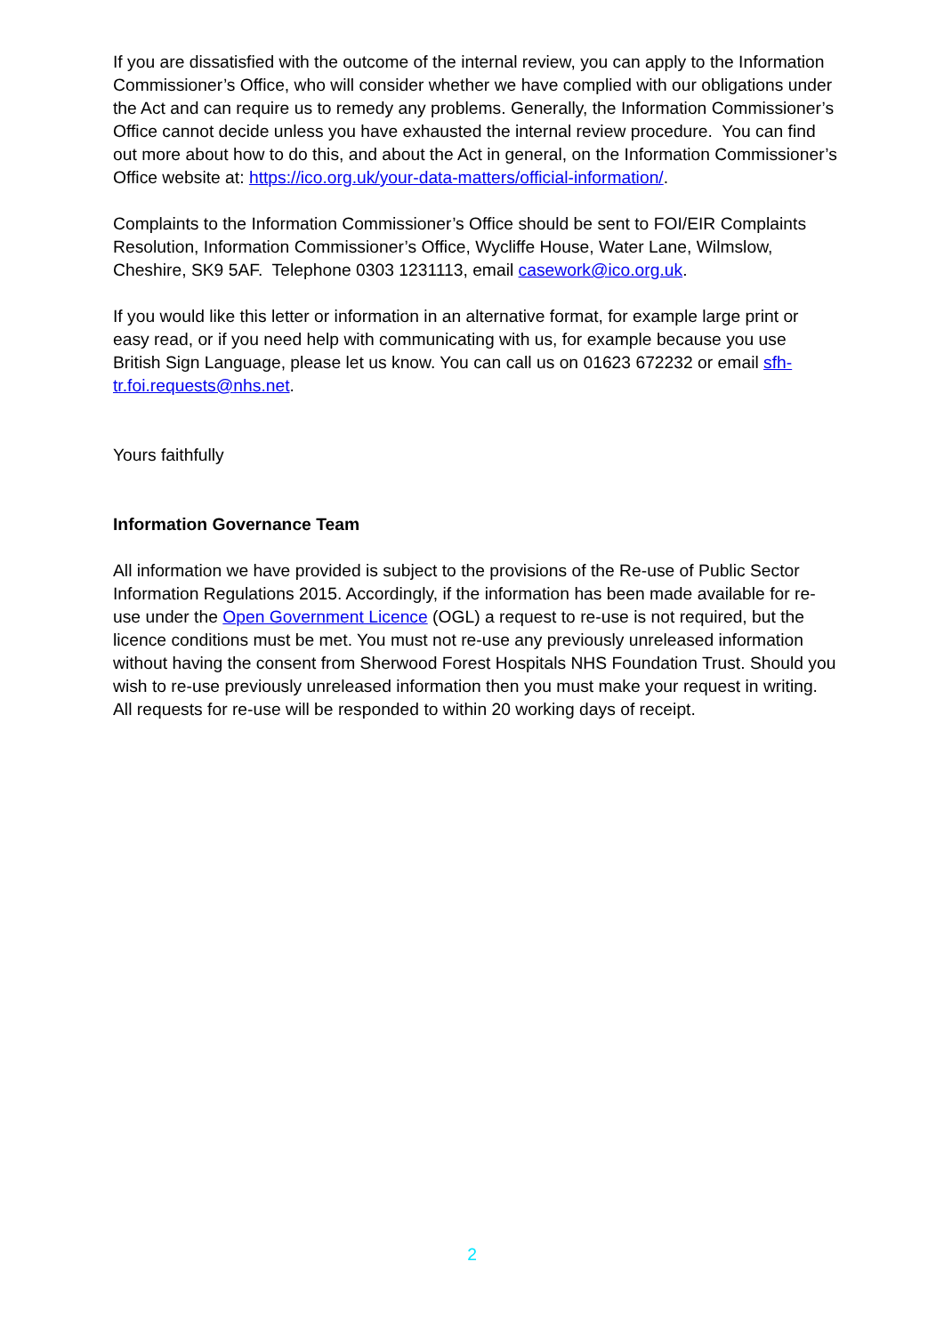If you are dissatisfied with the outcome of the internal review, you can apply to the Information Commissioner’s Office, who will consider whether we have complied with our obligations under the Act and can require us to remedy any problems. Generally, the Information Commissioner’s Office cannot decide unless you have exhausted the internal review procedure. You can find out more about how to do this, and about the Act in general, on the Information Commissioner’s Office website at: https://ico.org.uk/your-data-matters/official-information/.
Complaints to the Information Commissioner’s Office should be sent to FOI/EIR Complaints Resolution, Information Commissioner’s Office, Wycliffe House, Water Lane, Wilmslow, Cheshire, SK9 5AF. Telephone 0303 1231113, email casework@ico.org.uk.
If you would like this letter or information in an alternative format, for example large print or easy read, or if you need help with communicating with us, for example because you use British Sign Language, please let us know. You can call us on 01623 672232 or email sfh-tr.foi.requests@nhs.net.
Yours faithfully
Information Governance Team
All information we have provided is subject to the provisions of the Re-use of Public Sector Information Regulations 2015. Accordingly, if the information has been made available for re-use under the Open Government Licence (OGL) a request to re-use is not required, but the licence conditions must be met. You must not re-use any previously unreleased information without having the consent from Sherwood Forest Hospitals NHS Foundation Trust. Should you wish to re-use previously unreleased information then you must make your request in writing. All requests for re-use will be responded to within 20 working days of receipt.
2